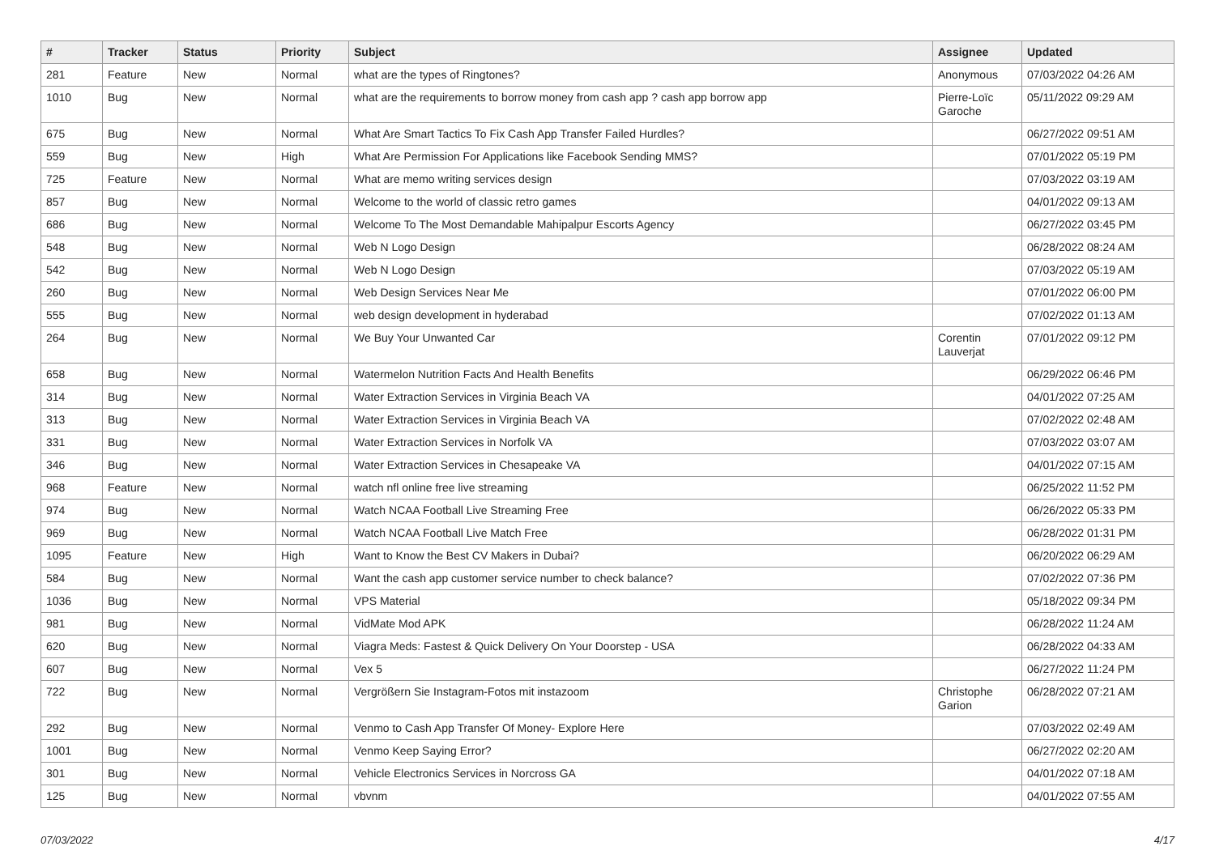| # | Tracker | Status | Priority | Subject | Assignee | Updated |
| --- | --- | --- | --- | --- | --- | --- |
| 281 | Feature | New | Normal | what are the types of Ringtones? | Anonymous | 07/03/2022 04:26 AM |
| 1010 | Bug | New | Normal | what are the requirements to borrow money from cash app ? cash app borrow app | Pierre-Loïc Garoche | 05/11/2022 09:29 AM |
| 675 | Bug | New | Normal | What Are Smart Tactics To Fix Cash App Transfer Failed Hurdles? | | 06/27/2022 09:51 AM |
| 559 | Bug | New | High | What Are Permission For Applications like Facebook Sending MMS? | | 07/01/2022 05:19 PM |
| 725 | Feature | New | Normal | What are memo writing services design | | 07/03/2022 03:19 AM |
| 857 | Bug | New | Normal | Welcome to the world of classic retro games | | 04/01/2022 09:13 AM |
| 686 | Bug | New | Normal | Welcome To The Most Demandable Mahipalpur Escorts Agency | | 06/27/2022 03:45 PM |
| 548 | Bug | New | Normal | Web N Logo Design | | 06/28/2022 08:24 AM |
| 542 | Bug | New | Normal | Web N Logo Design | | 07/03/2022 05:19 AM |
| 260 | Bug | New | Normal | Web Design Services Near Me | | 07/01/2022 06:00 PM |
| 555 | Bug | New | Normal | web design development in hyderabad | | 07/02/2022 01:13 AM |
| 264 | Bug | New | Normal | We Buy Your Unwanted Car | Corentin Lauverjat | 07/01/2022 09:12 PM |
| 658 | Bug | New | Normal | Watermelon Nutrition Facts And Health Benefits | | 06/29/2022 06:46 PM |
| 314 | Bug | New | Normal | Water Extraction Services in Virginia Beach VA | | 04/01/2022 07:25 AM |
| 313 | Bug | New | Normal | Water Extraction Services in Virginia Beach VA | | 07/02/2022 02:48 AM |
| 331 | Bug | New | Normal | Water Extraction Services in Norfolk VA | | 07/03/2022 03:07 AM |
| 346 | Bug | New | Normal | Water Extraction Services in Chesapeake VA | | 04/01/2022 07:15 AM |
| 968 | Feature | New | Normal | watch nfl online free live streaming | | 06/25/2022 11:52 PM |
| 974 | Bug | New | Normal | Watch NCAA Football Live Streaming Free | | 06/26/2022 05:33 PM |
| 969 | Bug | New | Normal | Watch NCAA Football Live Match Free | | 06/28/2022 01:31 PM |
| 1095 | Feature | New | High | Want to Know the Best CV Makers in Dubai? | | 06/20/2022 06:29 AM |
| 584 | Bug | New | Normal | Want the cash app customer service number to check balance? | | 07/02/2022 07:36 PM |
| 1036 | Bug | New | Normal | VPS Material | | 05/18/2022 09:34 PM |
| 981 | Bug | New | Normal | VidMate Mod APK | | 06/28/2022 11:24 AM |
| 620 | Bug | New | Normal | Viagra Meds: Fastest & Quick Delivery On Your Doorstep - USA | | 06/28/2022 04:33 AM |
| 607 | Bug | New | Normal | Vex 5 | | 06/27/2022 11:24 PM |
| 722 | Bug | New | Normal | Vergrößern Sie Instagram-Fotos mit instazoom | Christophe Garion | 06/28/2022 07:21 AM |
| 292 | Bug | New | Normal | Venmo to Cash App Transfer Of Money- Explore Here | | 07/03/2022 02:49 AM |
| 1001 | Bug | New | Normal | Venmo Keep Saying Error? | | 06/27/2022 02:20 AM |
| 301 | Bug | New | Normal | Vehicle Electronics Services in Norcross GA | | 04/01/2022 07:18 AM |
| 125 | Bug | New | Normal | vbvnm | | 04/01/2022 07:55 AM |
07/03/2022 4/17